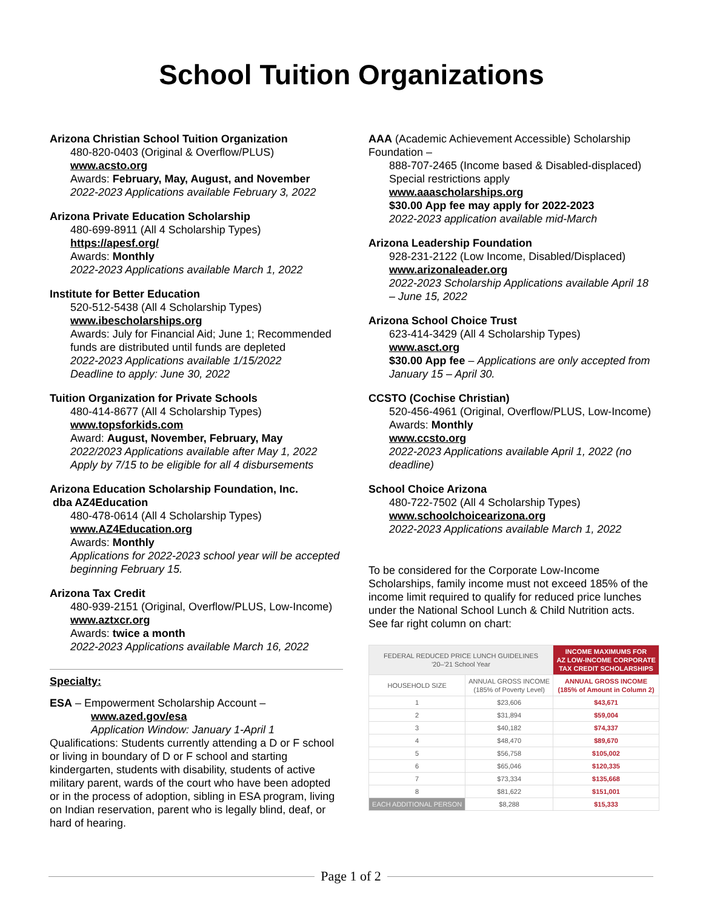School Tuition Organizations
Arizona Christian School Tuition Organization
480-820-0403 (Original & Overflow/PLUS)
www.acsto.org
Awards: February, May, August, and November
2022-2023 Applications available February 3, 2022
Arizona Private Education Scholarship
480-699-8911 (All 4 Scholarship Types)
https://apesf.org/
Awards: Monthly
2022-2023 Applications available March 1, 2022
Institute for Better Education
520-512-5438 (All 4 Scholarship Types)
www.ibescholarships.org
Awards: July for Financial Aid; June 1; Recommended funds are distributed until funds are depleted
2022-2023 Applications available 1/15/2022
Deadline to apply: June 30, 2022
Tuition Organization for Private Schools
480-414-8677 (All 4 Scholarship Types)
www.topsforkids.com
Award: August, November, February, May
2022/2023 Applications available after May 1, 2022
Apply by 7/15 to be eligible for all 4 disbursements
Arizona Education Scholarship Foundation, Inc.
dba AZ4Education
480-478-0614 (All 4 Scholarship Types)
www.AZ4Education.org
Awards: Monthly
Applications for 2022-2023 school year will be accepted beginning February 15.
Arizona Tax Credit
480-939-2151 (Original, Overflow/PLUS, Low-Income)
www.aztxcr.org
Awards: twice a month
2022-2023 Applications available March 16, 2022
Specialty:
ESA – Empowerment Scholarship Account –
www.azed.gov/esa
Application Window: January 1-April 1
Qualifications: Students currently attending a D or F school or living in boundary of D or F school and starting kindergarten, students with disability, students of active military parent, wards of the court who have been adopted or in the process of adoption, sibling in ESA program, living on Indian reservation, parent who is legally blind, deaf, or hard of hearing.
AAA (Academic Achievement Accessible) Scholarship Foundation –
888-707-2465 (Income based & Disabled-displaced) Special restrictions apply
www.aaascholarships.org
$30.00 App fee may apply for 2022-2023
2022-2023 application available mid-March
Arizona Leadership Foundation
928-231-2122 (Low Income, Disabled/Displaced)
www.arizonaleader.org
2022-2023 Scholarship Applications available April 18 – June 15, 2022
Arizona School Choice Trust
623-414-3429 (All 4 Scholarship Types)
www.asct.org
$30.00 App fee – Applications are only accepted from January 15 – April 30.
CCSTO (Cochise Christian)
520-456-4961 (Original, Overflow/PLUS, Low-Income) Awards: Monthly
www.ccsto.org
2022-2023 Applications available April 1, 2022 (no deadline)
School Choice Arizona
480-722-7502 (All 4 Scholarship Types)
www.schoolchoicearizona.org
2022-2023 Applications available March 1, 2022
To be considered for the Corporate Low-Income Scholarships, family income must not exceed 185% of the income limit required to qualify for reduced price lunches under the National School Lunch & Child Nutrition acts. See far right column on chart:
| FEDERAL REDUCED PRICE LUNCH GUIDELINES '20–'21 School Year | | INCOME MAXIMUMS FOR AZ LOW-INCOME CORPORATE TAX CREDIT SCHOLARSHIPS |
| --- | --- | --- |
| HOUSEHOLD SIZE | ANNUAL GROSS INCOME (185% of Poverty Level) | ANNUAL GROSS INCOME (185% of Amount in Column 2) |
| 1 | $23,606 | $43,671 |
| 2 | $31,894 | $59,004 |
| 3 | $40,182 | $74,337 |
| 4 | $48,470 | $89,670 |
| 5 | $56,758 | $105,002 |
| 6 | $65,046 | $120,335 |
| 7 | $73,334 | $135,668 |
| 8 | $81,622 | $151,001 |
| EACH ADDITIONAL PERSON | $8,288 | $15,333 |
Page 1 of 2